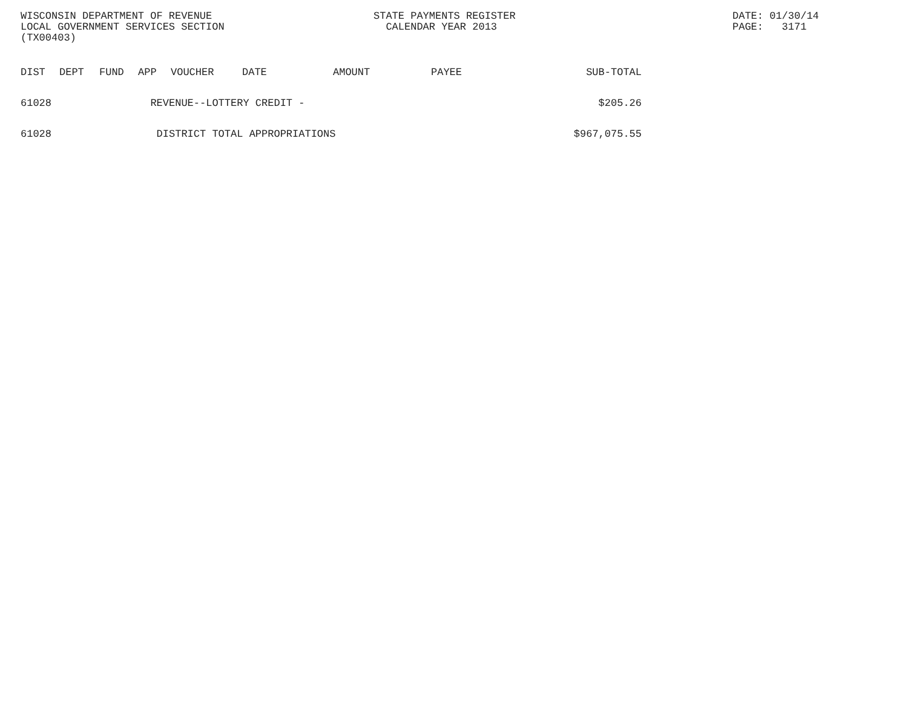WISCONSIN DEPARTMENT OF REVENUE LOCAL GOVERNMENT SERVICES SECTION (TX00403)
STATE PAYMENTS REGISTER CALENDAR YEAR 2013
DATE: 01/30/14 PAGE: 3171
| DIST | DEPT | FUND | APP | VOUCHER | DATE | AMOUNT | PAYEE | SUB-TOTAL |
| --- | --- | --- | --- | --- | --- | --- | --- | --- |
| 61028 | | | REVENUE--LOTTERY CREDIT - | | | | | $205.26 |
| 61028 | | | DISTRICT TOTAL APPROPRIATIONS | | | | | $967,075.55 |